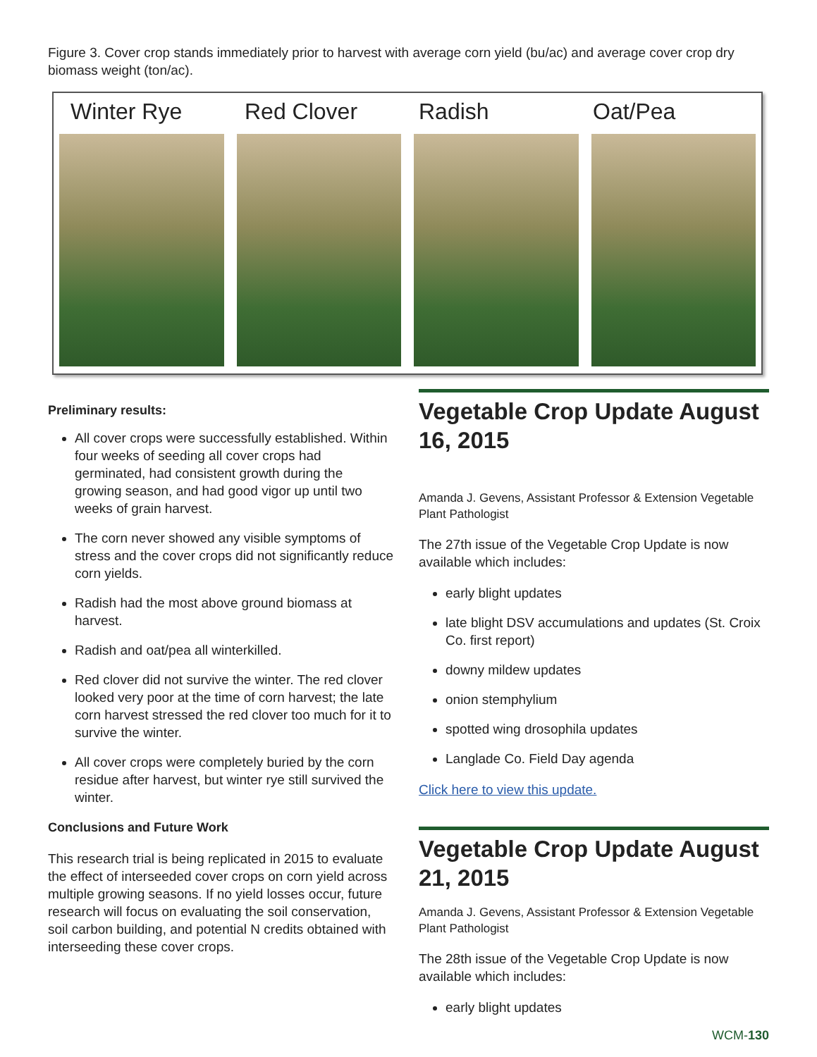Figure 3. Cover crop stands immediately prior to harvest with average corn yield (bu/ac) and average cover crop dry biomass weight (ton/ac).
Winter Rye Red Clover Radish Oat/Pea
Preliminary results:
All cover crops were successfully established. Within four weeks of seeding all cover crops had germinated, had consistent growth during the growing season, and had good vigor up until two weeks of grain harvest.
The corn never showed any visible symptoms of stress and the cover crops did not significantly reduce corn yields.
Radish had the most above ground biomass at harvest.
Radish and oat/pea all winterkilled.
Red clover did not survive the winter. The red clover looked very poor at the time of corn harvest; the late corn harvest stressed the red clover too much for it to survive the winter.
All cover crops were completely buried by the corn residue after harvest, but winter rye still survived the winter.
Conclusions and Future Work
This research trial is being replicated in 2015 to evaluate the effect of interseeded cover crops on corn yield across multiple growing seasons. If no yield losses occur, future research will focus on evaluating the soil conservation, soil carbon building, and potential N credits obtained with interseeding these cover crops.
Vegetable Crop Update August 16, 2015
Amanda J. Gevens, Assistant Professor & Extension Vegetable Plant Pathologist
The 27th issue of the Vegetable Crop Update is now available which includes:
early blight updates
late blight DSV accumulations and updates (St. Croix Co. first report)
downy mildew updates
onion stemphylium
spotted wing drosophila updates
Langlade Co. Field Day agenda
Click here to view this update.
Vegetable Crop Update August 21, 2015
Amanda J. Gevens, Assistant Professor & Extension Vegetable Plant Pathologist
The 28th issue of the Vegetable Crop Update is now available which includes:
early blight updates
WCM-130